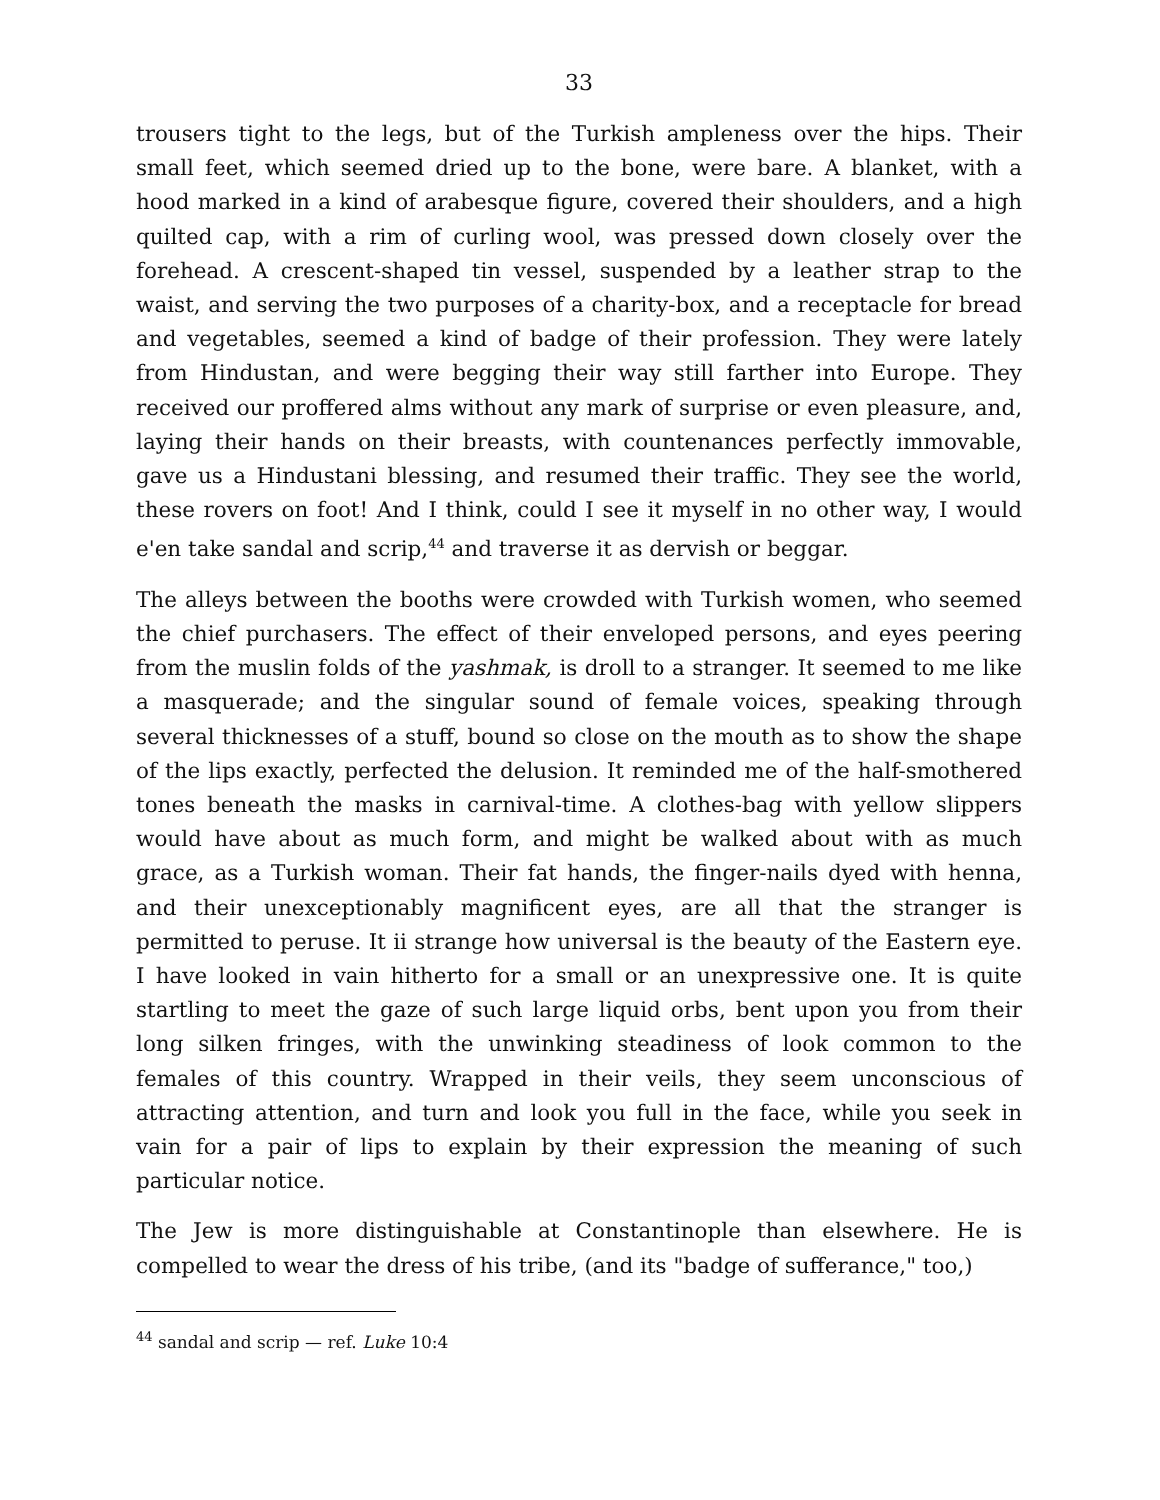33
trousers tight to the legs, but of the Turkish ampleness over the hips. Their small feet, which seemed dried up to the bone, were bare. A blanket, with a hood marked in a kind of arabesque figure, covered their shoulders, and a high quilted cap, with a rim of curling wool, was pressed down closely over the forehead. A crescent-shaped tin vessel, suspended by a leather strap to the waist, and serving the two purposes of a charity-box, and a receptacle for bread and vegetables, seemed a kind of badge of their profession. They were lately from Hindustan, and were begging their way still farther into Europe. They received our proffered alms without any mark of surprise or even pleasure, and, laying their hands on their breasts, with countenances perfectly immovable, gave us a Hindustani blessing, and resumed their traffic. They see the world, these rovers on foot! And I think, could I see it myself in no other way, I would e'en take sandal and scrip,<sup>44</sup> and traverse it as dervish or beggar.
The alleys between the booths were crowded with Turkish women, who seemed the chief purchasers. The effect of their enveloped persons, and eyes peering from the muslin folds of the yashmak, is droll to a stranger. It seemed to me like a masquerade; and the singular sound of female voices, speaking through several thicknesses of a stuff, bound so close on the mouth as to show the shape of the lips exactly, perfected the delusion. It reminded me of the half-smothered tones beneath the masks in carnival-time. A clothes-bag with yellow slippers would have about as much form, and might be walked about with as much grace, as a Turkish woman. Their fat hands, the finger-nails dyed with henna, and their unexceptionably magnificent eyes, are all that the stranger is permitted to peruse. It ii strange how universal is the beauty of the Eastern eye. I have looked in vain hitherto for a small or an unexpressive one. It is quite startling to meet the gaze of such large liquid orbs, bent upon you from their long silken fringes, with the unwinking steadiness of look common to the females of this country. Wrapped in their veils, they seem unconscious of attracting attention, and turn and look you full in the face, while you seek in vain for a pair of lips to explain by their expression the meaning of such particular notice.
The Jew is more distinguishable at Constantinople than elsewhere. He is compelled to wear the dress of his tribe, (and its "badge of sufferance," too,)
<sup>44</sup> sandal and scrip — ref. Luke 10:4